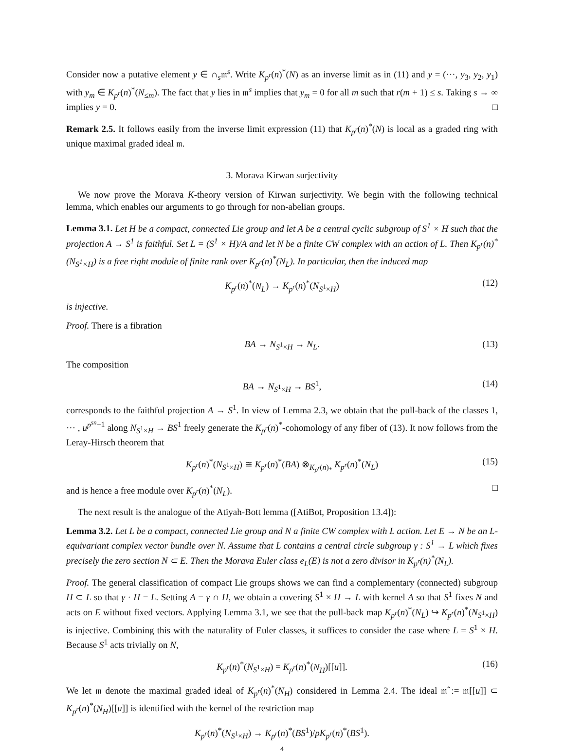Consider now a putative element y ∈ ∩<sub>s</sub>𝔪<sup>s</sup>. Write K<sub>p<sup>r</sup></sub>(n)<sup>*</sup>(N) as an inverse limit as in (11) and y = (···, y<sub>3</sub>, y<sub>2</sub>, y<sub>1</sub>) with y<sub>m</sub> ∈ K<sub>p<sup>r</sup></sub>(n)<sup>*</sup>(N<sub>≤m</sub>). The fact that y lies in 𝔪<sup>s</sup> implies that y<sub>m</sub> = 0 for all m such that r(m + 1) ≤ s. Taking s → ∞ implies y = 0. □
Remark 2.5. It follows easily from the inverse limit expression (11) that K<sub>p<sup>r</sup></sub>(n)<sup>*</sup>(N) is local as a graded ring with unique maximal graded ideal 𝔪.
3. Morava Kirwan surjectivity
We now prove the Morava K-theory version of Kirwan surjectivity. We begin with the following technical lemma, which enables our arguments to go through for non-abelian groups.
Lemma 3.1. Let H be a compact, connected Lie group and let A be a central cyclic subgroup of S<sup>1</sup> × H such that the projection A → S<sup>1</sup> is faithful. Set L = (S<sup>1</sup> × H)/A and let N be a finite CW complex with an action of L. Then K<sub>p<sup>r</sup></sub>(n)<sup>*</sup>(N<sub>S<sup>1</sup>×H</sub>) is a free right module of finite rank over K<sub>p<sup>r</sup></sub>(n)<sup>*</sup>(N<sub>L</sub>). In particular, then the induced map
K<sub>p<sup>r</sup></sub>(n)<sup>*</sup>(N<sub>L</sub>) → K<sub>p<sup>r</sup></sub>(n)<sup>*</sup>(N<sub>S<sup>1</sup>×H</sub>) (12)
is injective.
Proof. There is a fibration
BA → N<sub>S<sup>1</sup>×H</sub> → N<sub>L</sub>. (13)
The composition
BA → N<sub>S<sup>1</sup>×H</sub> → BS<sup>1</sup>, (14)
corresponds to the faithful projection A → S<sup>1</sup>. In view of Lemma 2.3, we obtain that the pull-back of the classes 1, ··· , u<sup>p<sup>sn</sup>−1</sup> along N<sub>S<sup>1</sup>×H</sub> → BS<sup>1</sup> freely generate the K<sub>p<sup>r</sup></sub>(n)<sup>*</sup>-cohomology of any fiber of (13). It now follows from the Leray-Hirsch theorem that
K<sub>p<sup>r</sup></sub>(n)<sup>*</sup>(N<sub>S<sup>1</sup>×H</sub>) ≅ K<sub>p<sup>r</sup></sub>(n)<sup>*</sup>(BA) ⊗<sub>K<sub>p<sup>r</sup></sub>(n)<sub>*</sub></sub> K<sub>p<sup>r</sup></sub>(n)<sup>*</sup>(N<sub>L</sub>) (15)
and is hence a free module over K<sub>p<sup>r</sup></sub>(n)<sup>*</sup>(N<sub>L</sub>). □
The next result is the analogue of the Atiyah-Bott lemma ([AtiBot, Proposition 13.4]):
Lemma 3.2. Let L be a compact, connected Lie group and N a finite CW complex with L action. Let E → N be an L-equivariant complex vector bundle over N. Assume that L contains a central circle subgroup γ : S<sup>1</sup> → L which fixes precisely the zero section N ⊂ E. Then the Morava Euler class e<sub>L</sub>(E) is not a zero divisor in K<sub>p<sup>r</sup></sub>(n)<sup>*</sup>(N<sub>L</sub>).
Proof. The general classification of compact Lie groups shows we can find a complementary (connected) subgroup H ⊂ L so that γ · H = L. Setting A = γ ∩ H, we obtain a covering S<sup>1</sup> × H → L with kernel A so that S<sup>1</sup> fixes N and acts on E without fixed vectors. Applying Lemma 3.1, we see that the pull-back map K<sub>p<sup>r</sup></sub>(n)<sup>*</sup>(N<sub>L</sub>) ↪ K<sub>p<sup>r</sup></sub>(n)<sup>*</sup>(N<sub>S<sup>1</sup>×H</sub>) is injective. Combining this with the naturality of Euler classes, it suffices to consider the case where L = S<sup>1</sup> × H. Because S<sup>1</sup> acts trivially on N,
K<sub>p<sup>r</sup></sub>(n)<sup>*</sup>(N<sub>S<sup>1</sup>×H</sub>) = K<sub>p<sup>r</sup></sub>(n)<sup>*</sup>(N<sub>H</sub>)[[u]]. (16)
We let 𝔪 denote the maximal graded ideal of K<sub>p<sup>r</sup></sub>(n)<sup>*</sup>(N<sub>H</sub>) considered in Lemma 2.4. The ideal 𝔪̂ := 𝔪[[u]] ⊂ K<sub>p<sup>r</sup></sub>(n)<sup>*</sup>(N<sub>H</sub>)[[u]] is identified with the kernel of the restriction map
K<sub>p<sup>r</sup></sub>(n)<sup>*</sup>(N<sub>S<sup>1</sup>×H</sub>) → K<sub>p<sup>r</sup></sub>(n)<sup>*</sup>(BS<sup>1</sup>)/pK<sub>p<sup>r</sup></sub>(n)<sup>*</sup>(BS<sup>1</sup>).
4